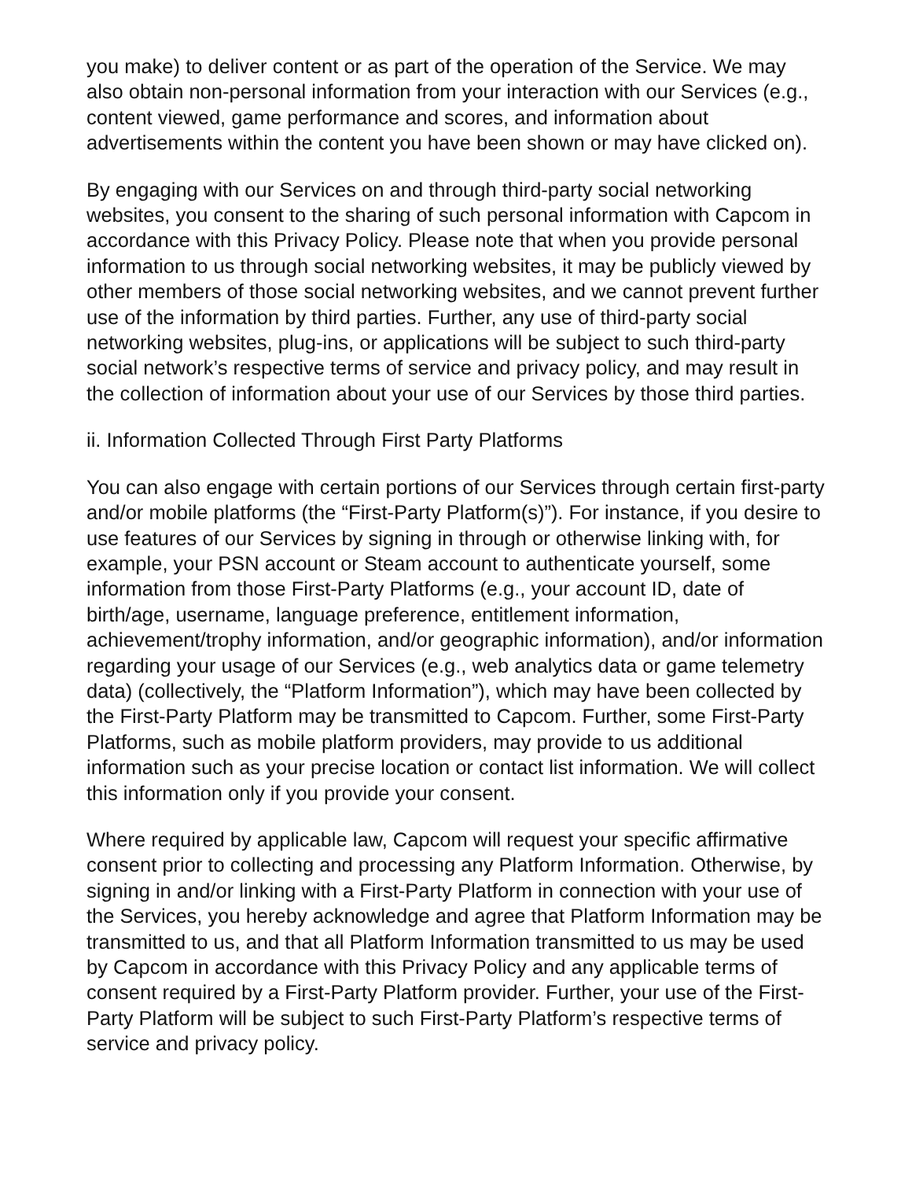you make) to deliver content or as part of the operation of the Service. We may also obtain non-personal information from your interaction with our Services (e.g., content viewed, game performance and scores, and information about advertisements within the content you have been shown or may have clicked on).
By engaging with our Services on and through third-party social networking websites, you consent to the sharing of such personal information with Capcom in accordance with this Privacy Policy. Please note that when you provide personal information to us through social networking websites, it may be publicly viewed by other members of those social networking websites, and we cannot prevent further use of the information by third parties. Further, any use of third-party social networking websites, plug-ins, or applications will be subject to such third-party social network’s respective terms of service and privacy policy, and may result in the collection of information about your use of our Services by those third parties.
ii. Information Collected Through First Party Platforms
You can also engage with certain portions of our Services through certain first-party and/or mobile platforms (the “First-Party Platform(s)”). For instance, if you desire to use features of our Services by signing in through or otherwise linking with, for example, your PSN account or Steam account to authenticate yourself, some information from those First-Party Platforms (e.g., your account ID, date of birth/age, username, language preference, entitlement information, achievement/trophy information, and/or geographic information), and/or information regarding your usage of our Services (e.g., web analytics data or game telemetry data) (collectively, the “Platform Information”), which may have been collected by the First-Party Platform may be transmitted to Capcom. Further, some First-Party Platforms, such as mobile platform providers, may provide to us additional information such as your precise location or contact list information. We will collect this information only if you provide your consent.
Where required by applicable law, Capcom will request your specific affirmative consent prior to collecting and processing any Platform Information. Otherwise, by signing in and/or linking with a First-Party Platform in connection with your use of the Services, you hereby acknowledge and agree that Platform Information may be transmitted to us, and that all Platform Information transmitted to us may be used by Capcom in accordance with this Privacy Policy and any applicable terms of consent required by a First-Party Platform provider. Further, your use of the First-Party Platform will be subject to such First-Party Platform’s respective terms of service and privacy policy.